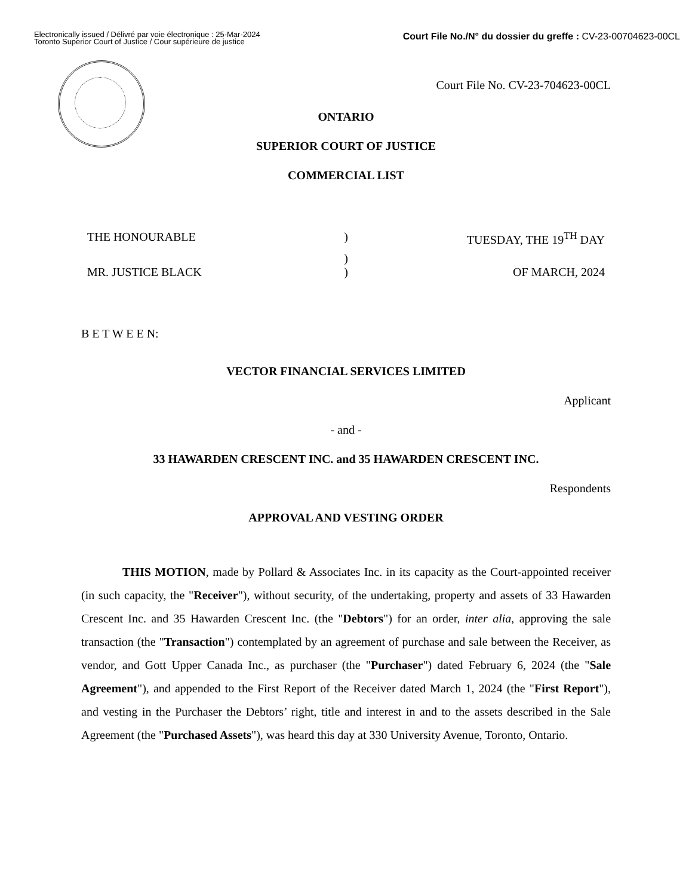Electronically issued / Délivré par voie électronique : 25-Mar-2024
Toronto Superior Court of Justice / Cour supérieure de justice
Court File No./N° du dossier du greffe : CV-23-00704623-00CL
Court File No. CV-23-704623-00CL
ONTARIO
SUPERIOR COURT OF JUSTICE
COMMERCIAL LIST
THE HONOURABLE ) TUESDAY, THE 19<sup>TH</sup> DAY
)
MR. JUSTICE BLACK ) OF MARCH, 2024
B E T W E E N:
VECTOR FINANCIAL SERVICES LIMITED
Applicant
- and -
33 HAWARDEN CRESCENT INC. and 35 HAWARDEN CRESCENT INC.
Respondents
APPROVAL AND VESTING ORDER
THIS MOTION, made by Pollard & Associates Inc. in its capacity as the Court-appointed receiver (in such capacity, the "Receiver"), without security, of the undertaking, property and assets of 33 Hawarden Crescent Inc. and 35 Hawarden Crescent Inc. (the "Debtors") for an order, inter alia, approving the sale transaction (the "Transaction") contemplated by an agreement of purchase and sale between the Receiver, as vendor, and Gott Upper Canada Inc., as purchaser (the "Purchaser") dated February 6, 2024 (the "Sale Agreement"), and appended to the First Report of the Receiver dated March 1, 2024 (the "First Report"), and vesting in the Purchaser the Debtors’ right, title and interest in and to the assets described in the Sale Agreement (the "Purchased Assets"), was heard this day at 330 University Avenue, Toronto, Ontario.